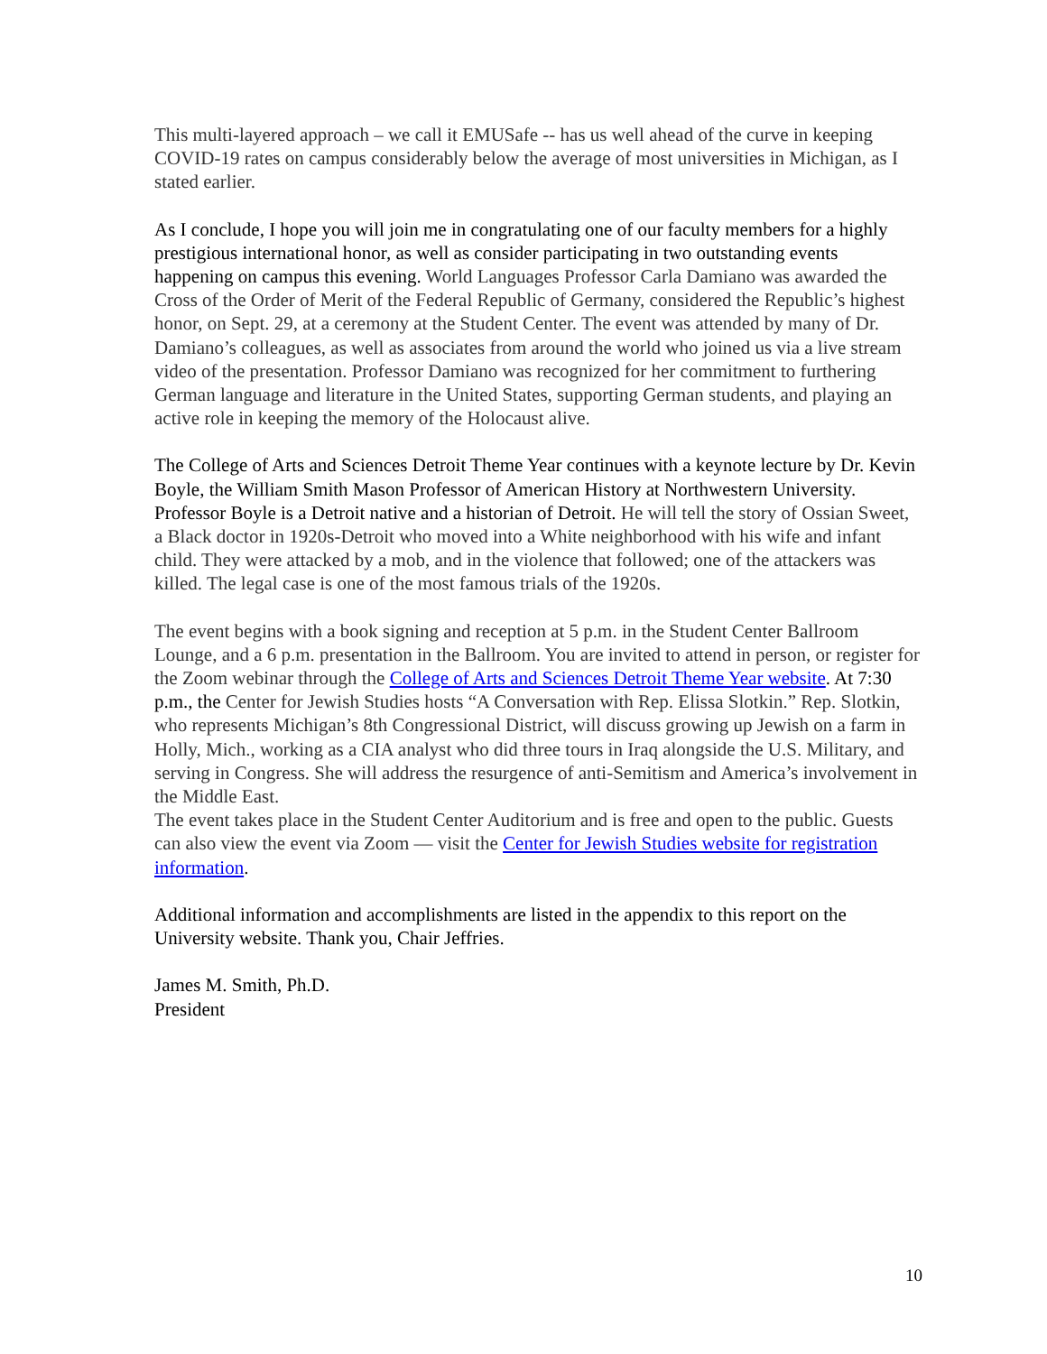This multi-layered approach – we call it EMUSafe -- has us well ahead of the curve in keeping COVID-19 rates on campus considerably below the average of most universities in Michigan, as I stated earlier.
As I conclude, I hope you will join me in congratulating one of our faculty members for a highly prestigious international honor, as well as consider participating in two outstanding events happening on campus this evening. World Languages Professor Carla Damiano was awarded the Cross of the Order of Merit of the Federal Republic of Germany, considered the Republic’s highest honor, on Sept. 29, at a ceremony at the Student Center. The event was attended by many of Dr. Damiano’s colleagues, as well as associates from around the world who joined us via a live stream video of the presentation. Professor Damiano was recognized for her commitment to furthering German language and literature in the United States, supporting German students, and playing an active role in keeping the memory of the Holocaust alive.
The College of Arts and Sciences Detroit Theme Year continues with a keynote lecture by Dr. Kevin Boyle, the William Smith Mason Professor of American History at Northwestern University. Professor Boyle is a Detroit native and a historian of Detroit. He will tell the story of Ossian Sweet, a Black doctor in 1920s-Detroit who moved into a White neighborhood with his wife and infant child. They were attacked by a mob, and in the violence that followed; one of the attackers was killed. The legal case is one of the most famous trials of the 1920s.
The event begins with a book signing and reception at 5 p.m. in the Student Center Ballroom Lounge, and a 6 p.m. presentation in the Ballroom. You are invited to attend in person, or register for the Zoom webinar through the College of Arts and Sciences Detroit Theme Year website. At 7:30 p.m., the Center for Jewish Studies hosts “A Conversation with Rep. Elissa Slotkin.” Rep. Slotkin, who represents Michigan’s 8th Congressional District, will discuss growing up Jewish on a farm in Holly, Mich., working as a CIA analyst who did three tours in Iraq alongside the U.S. Military, and serving in Congress. She will address the resurgence of anti-Semitism and America’s involvement in the Middle East.
The event takes place in the Student Center Auditorium and is free and open to the public. Guests can also view the event via Zoom — visit the Center for Jewish Studies website for registration information.
Additional information and accomplishments are listed in the appendix to this report on the University website. Thank you, Chair Jeffries.
James M. Smith, Ph.D.
President
10